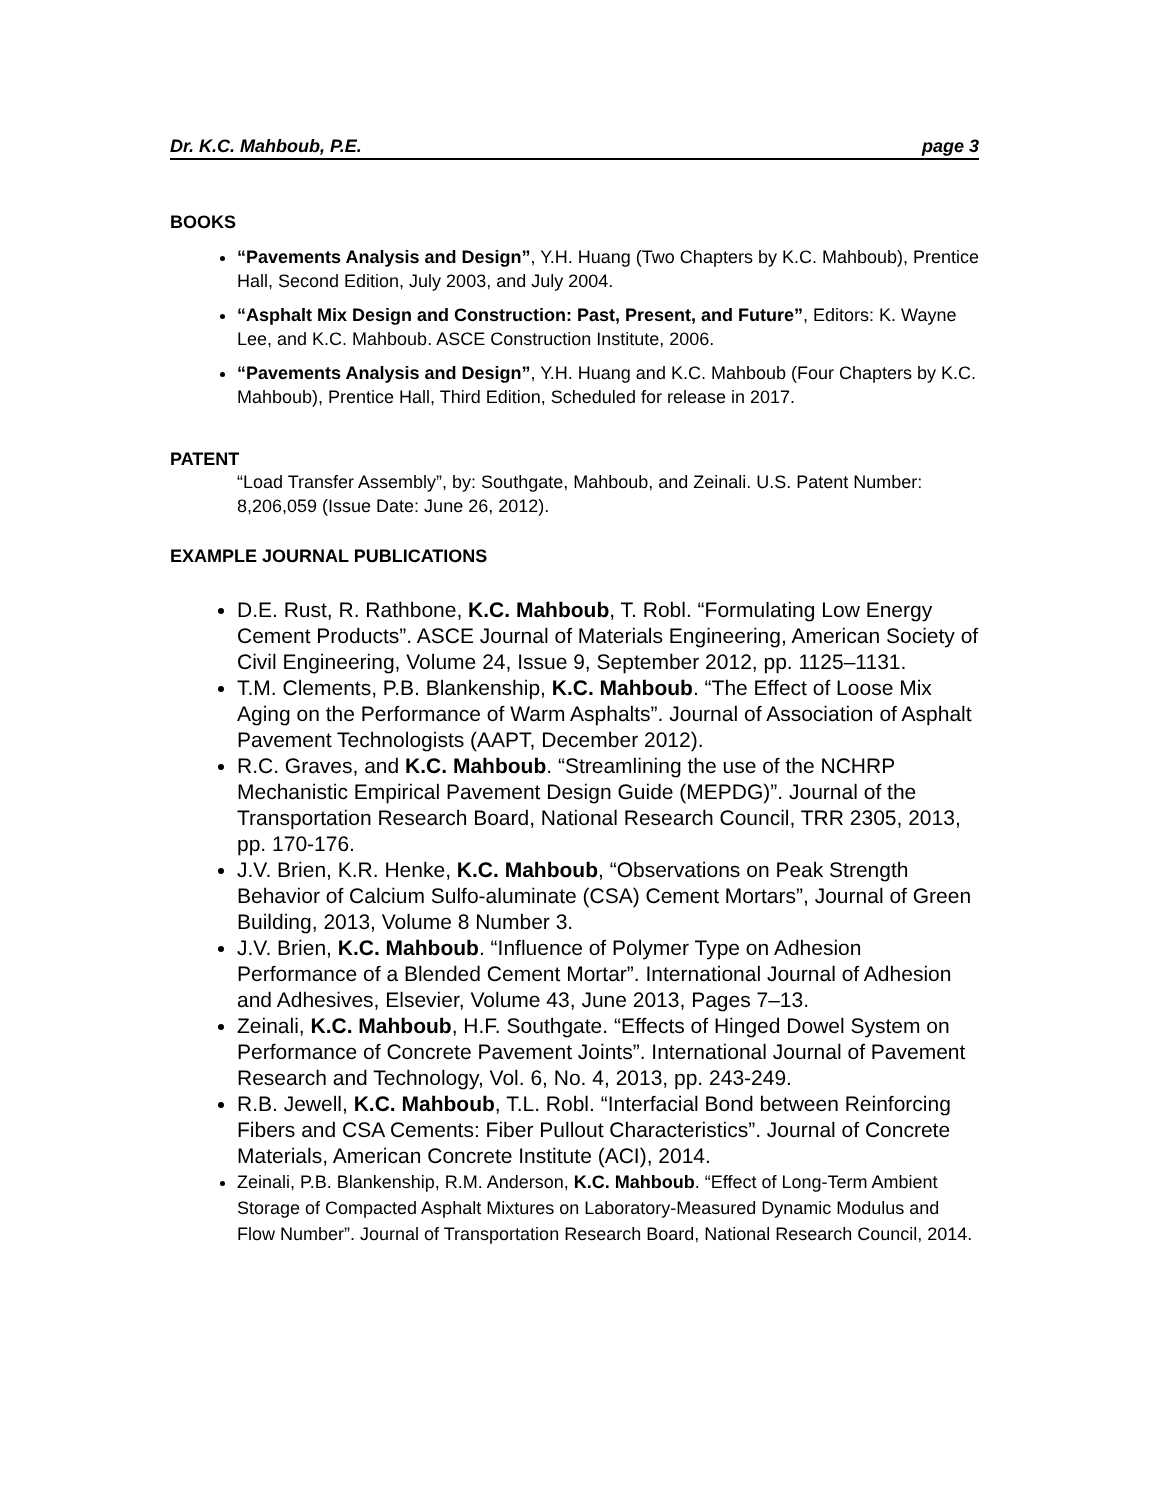Dr. K.C. Mahboub, P.E. page 3
BOOKS
“Pavements Analysis and Design”, Y.H. Huang (Two Chapters by K.C. Mahboub), Prentice Hall, Second Edition, July 2003, and July 2004.
“Asphalt Mix Design and Construction: Past, Present, and Future”, Editors: K. Wayne Lee, and K.C. Mahboub. ASCE Construction Institute, 2006.
“Pavements Analysis and Design”, Y.H. Huang and K.C. Mahboub (Four Chapters by K.C. Mahboub), Prentice Hall, Third Edition, Scheduled for release in 2017.
PATENT
“Load Transfer Assembly”, by: Southgate, Mahboub, and Zeinali. U.S. Patent Number: 8,206,059 (Issue Date: June 26, 2012).
EXAMPLE JOURNAL PUBLICATIONS
D.E. Rust, R. Rathbone, K.C. Mahboub, T. Robl. “Formulating Low Energy Cement Products”. ASCE Journal of Materials Engineering, American Society of Civil Engineering, Volume 24, Issue 9, September 2012, pp. 1125–1131.
T.M. Clements, P.B. Blankenship, K.C. Mahboub. “The Effect of Loose Mix Aging on the Performance of Warm Asphalts”. Journal of Association of Asphalt Pavement Technologists (AAPT, December 2012).
R.C. Graves, and K.C. Mahboub. “Streamlining the use of the NCHRP Mechanistic Empirical Pavement Design Guide (MEPDG)”. Journal of the Transportation Research Board, National Research Council, TRR 2305, 2013, pp. 170-176.
J.V. Brien, K.R. Henke, K.C. Mahboub, “Observations on Peak Strength Behavior of Calcium Sulfo-aluminate (CSA) Cement Mortars”, Journal of Green Building, 2013, Volume 8 Number 3.
J.V. Brien, K.C. Mahboub. “Influence of Polymer Type on Adhesion Performance of a Blended Cement Mortar”. International Journal of Adhesion and Adhesives, Elsevier, Volume 43, June 2013, Pages 7–13.
Zeinali, K.C. Mahboub, H.F. Southgate. “Effects of Hinged Dowel System on Performance of Concrete Pavement Joints”. International Journal of Pavement Research and Technology, Vol. 6, No. 4, 2013, pp. 243-249.
R.B. Jewell, K.C. Mahboub, T.L. Robl. “Interfacial Bond between Reinforcing Fibers and CSA Cements: Fiber Pullout Characteristics”. Journal of Concrete Materials, American Concrete Institute (ACI), 2014.
Zeinali, P.B. Blankenship, R.M. Anderson, K.C. Mahboub. “Effect of Long-Term Ambient Storage of Compacted Asphalt Mixtures on Laboratory-Measured Dynamic Modulus and Flow Number”. Journal of Transportation Research Board, National Research Council, 2014.